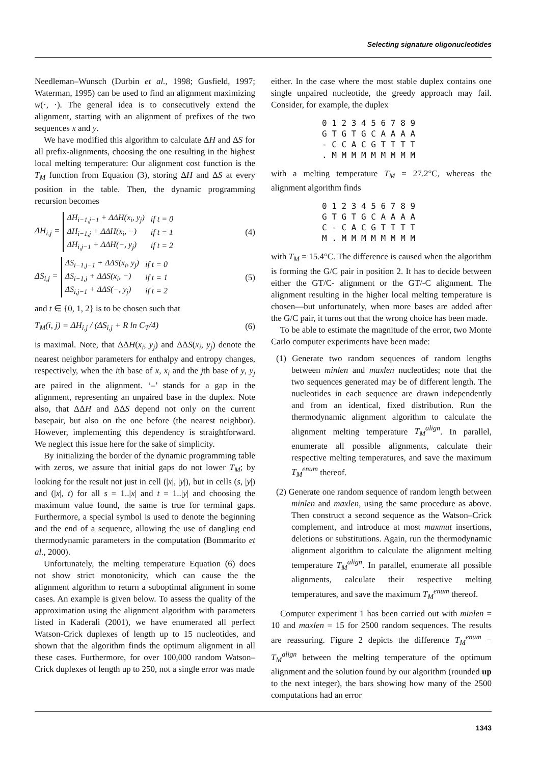Selecting signature oligonucleotides
Needleman–Wunsch (Durbin et al., 1998; Gusfield, 1997; Waterman, 1995) can be used to find an alignment maximizing w(·, ·). The general idea is to consecutively extend the alignment, starting with an alignment of prefixes of the two sequences x and y.
We have modified this algorithm to calculate ΔH and ΔS for all prefix-alignments, choosing the one resulting in the highest local melting temperature: Our alignment cost function is the T<sub>M</sub> function from Equation (3), storing ΔH and ΔS at every position in the table. Then, the dynamic programming recursion becomes
ΔH<sub>i,j</sub> =
| ΔH<sub>i−1,j−1</sub> + ΔΔH(x<sub>i</sub>, y<sub>j</sub>) | if t = 0 |
| ΔH<sub>i−1,j</sub> + ΔΔH(x<sub>i</sub>, −) | if t = 1 |
| ΔH<sub>i,j−1</sub> + ΔΔH(−, y<sub>j</sub>) | if t = 2 |
(4)
ΔS<sub>i,j</sub> =
| ΔS<sub>i−1,j−1</sub> + ΔΔS(x<sub>i</sub>, y<sub>j</sub>) | if t = 0 |
| ΔS<sub>i−1,j</sub> + ΔΔS(x<sub>i</sub>, −) | if t = 1 |
| ΔS<sub>i,j−1</sub> + ΔΔS(−, y<sub>j</sub>) | if t = 2 |
(5)
and t ∈ {0, 1, 2} is to be chosen such that
T<sub>M</sub>(i, j) = ΔH<sub>i,j</sub> / (ΔS<sub>i,j</sub> + R ln C<sub>T</sub>/4) (6)
is maximal. Note, that ΔΔH(x<sub>i</sub>, y<sub>j</sub>) and ΔΔS(x<sub>i</sub>, y<sub>j</sub>) denote the nearest neighbor parameters for enthalpy and entropy changes, respectively, when the ith base of x, x<sub>i</sub> and the jth base of y, y<sub>j</sub> are paired in the alignment. ‘–’ stands for a gap in the alignment, representing an unpaired base in the duplex. Note also, that ΔΔH and ΔΔS depend not only on the current basepair, but also on the one before (the nearest neighbor). However, implementing this dependency is straightforward. We neglect this issue here for the sake of simplicity.
By initializing the border of the dynamic programming table with zeros, we assure that initial gaps do not lower T<sub>M</sub>; by looking for the result not just in cell (|x|, |y|), but in cells (s, |y|) and (|x|, t) for all s = 1..|x| and t = 1..|y| and choosing the maximum value found, the same is true for terminal gaps. Furthermore, a special symbol is used to denote the beginning and the end of a sequence, allowing the use of dangling end thermodynamic parameters in the computation (Bommarito et al., 2000).
Unfortunately, the melting temperature Equation (6) does not show strict monotonicity, which can cause the the alignment algorithm to return a suboptimal alignment in some cases. An example is given below. To assess the quality of the approximation using the alignment algorithm with parameters listed in Kaderali (2001), we have enumerated all perfect Watson-Crick duplexes of length up to 15 nucleotides, and shown that the algorithm finds the optimum alignment in all these cases. Furthermore, for over 100,000 random Watson–Crick duplexes of length up to 250, not a single error was made
either. In the case where the most stable duplex contains one single unpaired nucleotide, the greedy approach may fail. Consider, for example, the duplex
0 1 2 3 4 5 6 7 8 9
G T G T G C A A A A
- C C A C G T T T T
. M M M M M M M M M
with a melting temperature T<sub>M</sub> = 27.2°C, whereas the alignment algorithm finds
0 1 2 3 4 5 6 7 8 9
G T G T G C A A A A
C - C A C G T T T T
M . M M M M M M M M
with T<sub>M</sub> = 15.4°C. The difference is caused when the algorithm is forming the G/C pair in position 2. It has to decide between either the GT/C- alignment or the GT/-C alignment. The alignment resulting in the higher local melting temperature is chosen—but unfortunately, when more bases are added after the G/C pair, it turns out that the wrong choice has been made.
To be able to estimate the magnitude of the error, two Monte Carlo computer experiments have been made:
(1) Generate two random sequences of random lengths between minlen and maxlen nucleotides; note that the two sequences generated may be of different length. The nucleotides in each sequence are drawn independently and from an identical, fixed distribution. Run the thermodynamic alignment algorithm to calculate the alignment melting temperature T<sub>M</sub><sup>align</sup>. In parallel, enumerate all possible alignments, calculate their respective melting temperatures, and save the maximum T<sub>M</sub><sup>enum</sup> thereof.
(2) Generate one random sequence of random length between minlen and maxlen, using the same procedure as above. Then construct a second sequence as the Watson–Crick complement, and introduce at most maxmut insertions, deletions or substitutions. Again, run the thermodynamic alignment algorithm to calculate the alignment melting temperature T<sub>M</sub><sup>align</sup>. In parallel, enumerate all possible alignments, calculate their respective melting temperatures, and save the maximum T<sub>M</sub><sup>enum</sup> thereof.
Computer experiment 1 has been carried out with minlen = 10 and maxlen = 15 for 2500 random sequences. The results are reassuring. Figure 2 depicts the difference T<sub>M</sub><sup>enum</sup> − T<sub>M</sub><sup>align</sup> between the melting temperature of the optimum alignment and the solution found by our algorithm (rounded up to the next integer), the bars showing how many of the 2500 computations had an error
1343